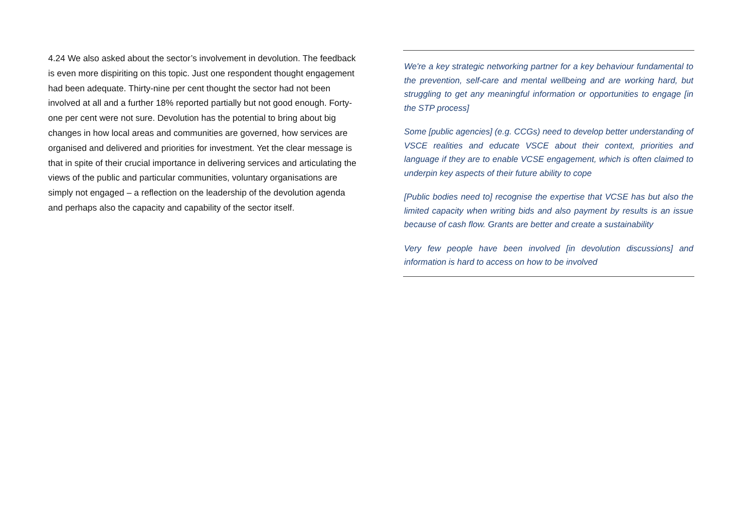4.24 We also asked about the sector’s involvement in devolution. The feedback is even more dispiriting on this topic. Just one respondent thought engagement had been adequate. Thirty-nine per cent thought the sector had not been involved at all and a further 18% reported partially but not good enough. Forty-one per cent were not sure. Devolution has the potential to bring about big changes in how local areas and communities are governed, how services are organised and delivered and priorities for investment. Yet the clear message is that in spite of their crucial importance in delivering services and articulating the views of the public and particular communities, voluntary organisations are simply not engaged – a reflection on the leadership of the devolution agenda and perhaps also the capacity and capability of the sector itself.
We're a key strategic networking partner for a key behaviour fundamental to the prevention, self-care and mental wellbeing and are working hard, but struggling to get any meaningful information or opportunities to engage [in the STP process]
Some [public agencies] (e.g. CCGs) need to develop better understanding of VSCE realities and educate VSCE about their context, priorities and language if they are to enable VCSE engagement, which is often claimed to underpin key aspects of their future ability to cope
[Public bodies need to] recognise the expertise that VCSE has but also the limited capacity when writing bids and also payment by results is an issue because of cash flow. Grants are better and create a sustainability
Very few people have been involved [in devolution discussions] and information is hard to access on how to be involved